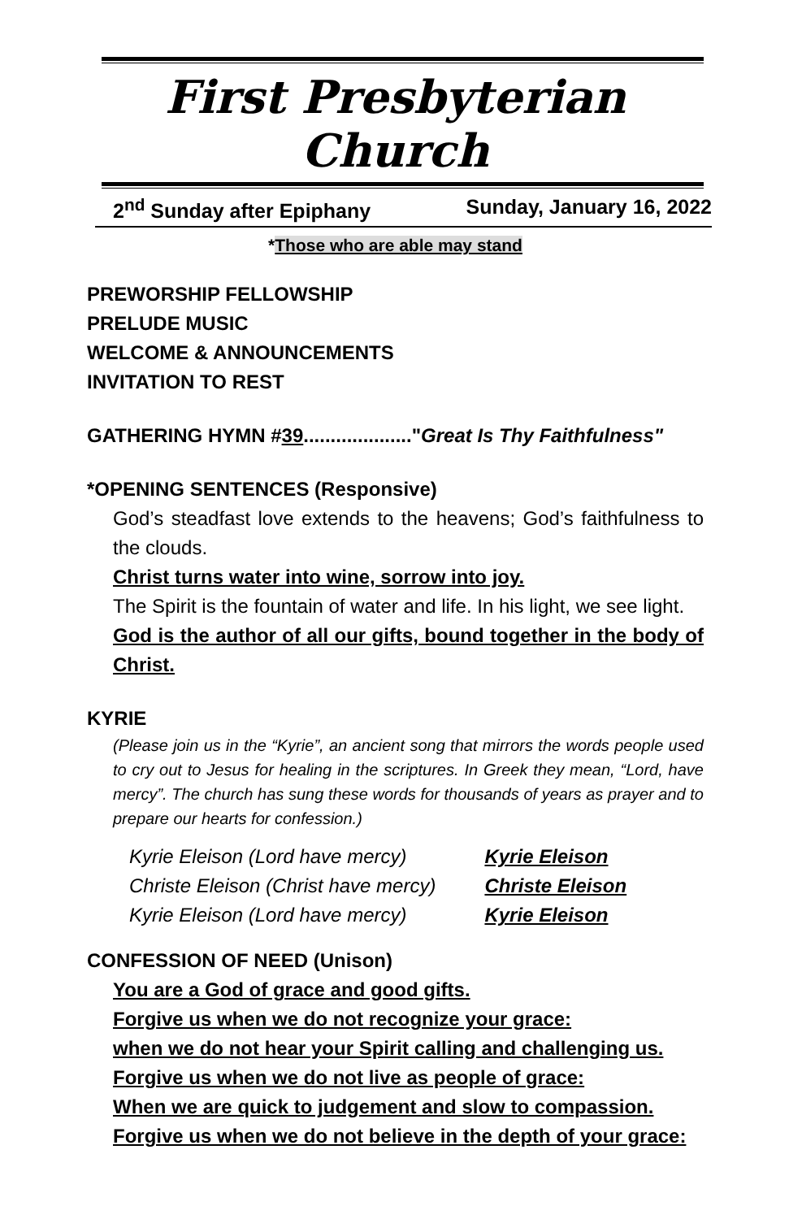First Presbyterian Church
2<sup>nd</sup> Sunday after Epiphany Sunday, January 16, 2022
*Those who are able may stand
PREWORSHIP FELLOWSHIP
PRELUDE MUSIC
WELCOME & ANNOUNCEMENTS
INVITATION TO REST
GATHERING HYMN #39...................."Great Is Thy Faithfulness"
*OPENING SENTENCES (Responsive)
God’s steadfast love extends to the heavens; God’s faithfulness to the clouds.
Christ turns water into wine, sorrow into joy.
The Spirit is the fountain of water and life. In his light, we see light.
God is the author of all our gifts, bound together in the body of Christ.
KYRIE
(Please join us in the “Kyrie”, an ancient song that mirrors the words people used to cry out to Jesus for healing in the scriptures. In Greek they mean, “Lord, have mercy”. The church has sung these words for thousands of years as prayer and to prepare our hearts for confession.)
| Kyrie Eleison (Lord have mercy) | Kyrie Eleison |
| Christe Eleison (Christ have mercy) | Christe Eleison |
| Kyrie Eleison (Lord have mercy) | Kyrie Eleison |
CONFESSION OF NEED (Unison)
You are a God of grace and good gifts.
Forgive us when we do not recognize your grace:
when we do not hear your Spirit calling and challenging us.
Forgive us when we do not live as people of grace:
When we are quick to judgement and slow to compassion.
Forgive us when we do not believe in the depth of your grace: